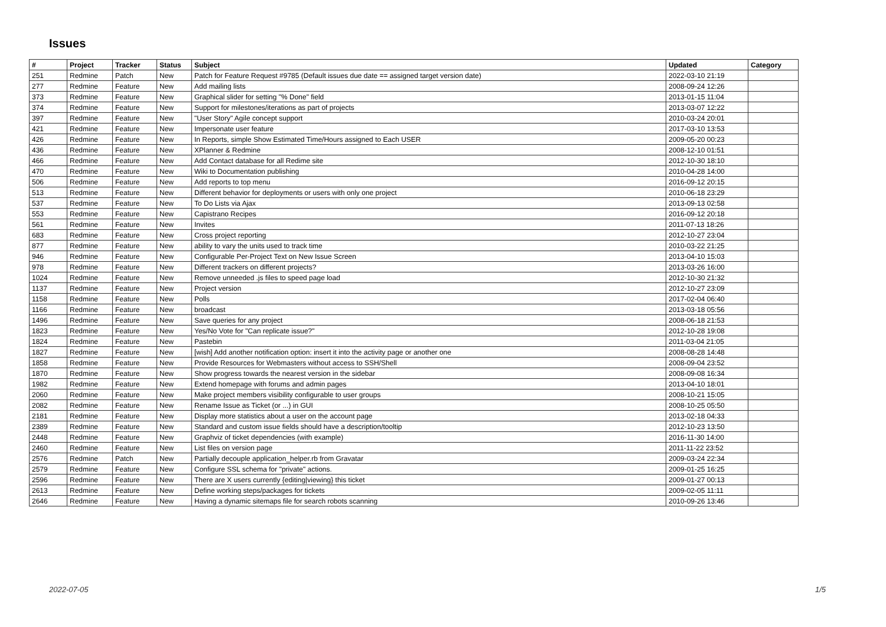Issues
| # | Project | Tracker | Status | Subject | Updated | Category |
| --- | --- | --- | --- | --- | --- | --- |
| 251 | Redmine | Patch | New | Patch for Feature Request #9785 (Default issues due date == assigned target version date) | 2022-03-10 21:19 | |
| 277 | Redmine | Feature | New | Add mailing lists | 2008-09-24 12:26 | |
| 373 | Redmine | Feature | New | Graphical slider for setting "% Done" field | 2013-01-15 11:04 | |
| 374 | Redmine | Feature | New | Support for milestones/iterations as part of projects | 2013-03-07 12:22 | |
| 397 | Redmine | Feature | New | "User Story" Agile concept support | 2010-03-24 20:01 | |
| 421 | Redmine | Feature | New | Impersonate user feature | 2017-03-10 13:53 | |
| 426 | Redmine | Feature | New | In Reports, simple Show Estimated Time/Hours assigned to Each USER | 2009-05-20 00:23 | |
| 436 | Redmine | Feature | New | XPlanner & Redmine | 2008-12-10 01:51 | |
| 466 | Redmine | Feature | New | Add Contact database for all Redime site | 2012-10-30 18:10 | |
| 470 | Redmine | Feature | New | Wiki to Documentation publishing | 2010-04-28 14:00 | |
| 506 | Redmine | Feature | New | Add reports to top menu | 2016-09-12 20:15 | |
| 513 | Redmine | Feature | New | Different behavior for deployments or users with only one project | 2010-06-18 23:29 | |
| 537 | Redmine | Feature | New | To Do Lists via Ajax | 2013-09-13 02:58 | |
| 553 | Redmine | Feature | New | Capistrano Recipes | 2016-09-12 20:18 | |
| 561 | Redmine | Feature | New | Invites | 2011-07-13 18:26 | |
| 683 | Redmine | Feature | New | Cross project reporting | 2012-10-27 23:04 | |
| 877 | Redmine | Feature | New | ability to vary the units used to track time | 2010-03-22 21:25 | |
| 946 | Redmine | Feature | New | Configurable Per-Project Text on New Issue Screen | 2013-04-10 15:03 | |
| 978 | Redmine | Feature | New | Different trackers on different projects? | 2013-03-26 16:00 | |
| 1024 | Redmine | Feature | New | Remove unneeded .js files to speed page load | 2012-10-30 21:32 | |
| 1137 | Redmine | Feature | New | Project version | 2012-10-27 23:09 | |
| 1158 | Redmine | Feature | New | Polls | 2017-02-04 06:40 | |
| 1166 | Redmine | Feature | New | broadcast | 2013-03-18 05:56 | |
| 1496 | Redmine | Feature | New | Save queries for any project | 2008-06-18 21:53 | |
| 1823 | Redmine | Feature | New | Yes/No Vote for "Can replicate issue?" | 2012-10-28 19:08 | |
| 1824 | Redmine | Feature | New | Pastebin | 2011-03-04 21:05 | |
| 1827 | Redmine | Feature | New | [wish] Add another notification option: insert it into the activity page or another one | 2008-08-28 14:48 | |
| 1858 | Redmine | Feature | New | Provide Resources for Webmasters without access to SSH/Shell | 2008-09-04 23:52 | |
| 1870 | Redmine | Feature | New | Show progress towards the nearest version in the sidebar | 2008-09-08 16:34 | |
| 1982 | Redmine | Feature | New | Extend homepage with forums and admin pages | 2013-04-10 18:01 | |
| 2060 | Redmine | Feature | New | Make project members visibility configurable to user groups | 2008-10-21 15:05 | |
| 2082 | Redmine | Feature | New | Rename Issue as Ticket (or ...) in GUI | 2008-10-25 05:50 | |
| 2181 | Redmine | Feature | New | Display more statistics about a user on the account page | 2013-02-18 04:33 | |
| 2389 | Redmine | Feature | New | Standard and custom issue fields should have a description/tooltip | 2012-10-23 13:50 | |
| 2448 | Redmine | Feature | New | Graphviz of ticket dependencies (with example) | 2016-11-30 14:00 | |
| 2460 | Redmine | Feature | New | List files on version page | 2011-11-22 23:52 | |
| 2576 | Redmine | Patch | New | Partially decouple application_helper.rb from Gravatar | 2009-03-24 22:34 | |
| 2579 | Redmine | Feature | New | Configure SSL schema for "private" actions. | 2009-01-25 16:25 | |
| 2596 | Redmine | Feature | New | There are X users currently {editing/viewing} this ticket | 2009-01-27 00:13 | |
| 2613 | Redmine | Feature | New | Define working steps/packages for tickets | 2009-02-05 11:11 | |
| 2646 | Redmine | Feature | New | Having a dynamic sitemaps file for search robots scanning | 2010-09-26 13:46 | |
2022-07-05 1/5